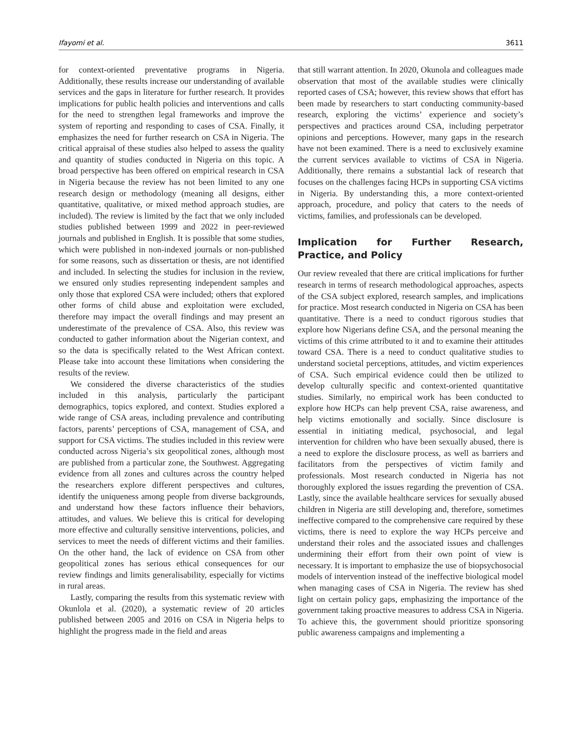Ifayomi et al. 3611
for context-oriented preventative programs in Nigeria. Additionally, these results increase our understanding of available services and the gaps in literature for further research. It provides implications for public health policies and interventions and calls for the need to strengthen legal frameworks and improve the system of reporting and responding to cases of CSA. Finally, it emphasizes the need for further research on CSA in Nigeria. The critical appraisal of these studies also helped to assess the quality and quantity of studies conducted in Nigeria on this topic. A broad perspective has been offered on empirical research in CSA in Nigeria because the review has not been limited to any one research design or methodology (meaning all designs, either quantitative, qualitative, or mixed method approach studies, are included). The review is limited by the fact that we only included studies published between 1999 and 2022 in peer-reviewed journals and published in English. It is possible that some studies, which were published in non-indexed journals or non-published for some reasons, such as dissertation or thesis, are not identified and included. In selecting the studies for inclusion in the review, we ensured only studies representing independent samples and only those that explored CSA were included; others that explored other forms of child abuse and exploitation were excluded, therefore may impact the overall findings and may present an underestimate of the prevalence of CSA. Also, this review was conducted to gather information about the Nigerian context, and so the data is specifically related to the West African context. Please take into account these limitations when considering the results of the review.
We considered the diverse characteristics of the studies included in this analysis, particularly the participant demographics, topics explored, and context. Studies explored a wide range of CSA areas, including prevalence and contributing factors, parents’ perceptions of CSA, management of CSA, and support for CSA victims. The studies included in this review were conducted across Nigeria’s six geopolitical zones, although most are published from a particular zone, the Southwest. Aggregating evidence from all zones and cultures across the country helped the researchers explore different perspectives and cultures, identify the uniqueness among people from diverse backgrounds, and understand how these factors influence their behaviors, attitudes, and values. We believe this is critical for developing more effective and culturally sensitive interventions, policies, and services to meet the needs of different victims and their families. On the other hand, the lack of evidence on CSA from other geopolitical zones has serious ethical consequences for our review findings and limits generalisability, especially for victims in rural areas.
Lastly, comparing the results from this systematic review with Okunlola et al. (2020), a systematic review of 20 articles published between 2005 and 2016 on CSA in Nigeria helps to highlight the progress made in the field and areas
that still warrant attention. In 2020, Okunola and colleagues made observation that most of the available studies were clinically reported cases of CSA; however, this review shows that effort has been made by researchers to start conducting community-based research, exploring the victims’ experience and society’s perspectives and practices around CSA, including perpetrator opinions and perceptions. However, many gaps in the research have not been examined. There is a need to exclusively examine the current services available to victims of CSA in Nigeria. Additionally, there remains a substantial lack of research that focuses on the challenges facing HCPs in supporting CSA victims in Nigeria. By understanding this, a more context-oriented approach, procedure, and policy that caters to the needs of victims, families, and professionals can be developed.
Implication for Further Research, Practice, and Policy
Our review revealed that there are critical implications for further research in terms of research methodological approaches, aspects of the CSA subject explored, research samples, and implications for practice. Most research conducted in Nigeria on CSA has been quantitative. There is a need to conduct rigorous studies that explore how Nigerians define CSA, and the personal meaning the victims of this crime attributed to it and to examine their attitudes toward CSA. There is a need to conduct qualitative studies to understand societal perceptions, attitudes, and victim experiences of CSA. Such empirical evidence could then be utilized to develop culturally specific and context-oriented quantitative studies. Similarly, no empirical work has been conducted to explore how HCPs can help prevent CSA, raise awareness, and help victims emotionally and socially. Since disclosure is essential in initiating medical, psychosocial, and legal intervention for children who have been sexually abused, there is a need to explore the disclosure process, as well as barriers and facilitators from the perspectives of victim family and professionals. Most research conducted in Nigeria has not thoroughly explored the issues regarding the prevention of CSA. Lastly, since the available healthcare services for sexually abused children in Nigeria are still developing and, therefore, sometimes ineffective compared to the comprehensive care required by these victims, there is need to explore the way HCPs perceive and understand their roles and the associated issues and challenges undermining their effort from their own point of view is necessary. It is important to emphasize the use of biopsychosocial models of intervention instead of the ineffective biological model when managing cases of CSA in Nigeria. The review has shed light on certain policy gaps, emphasizing the importance of the government taking proactive measures to address CSA in Nigeria. To achieve this, the government should prioritize sponsoring public awareness campaigns and implementing a